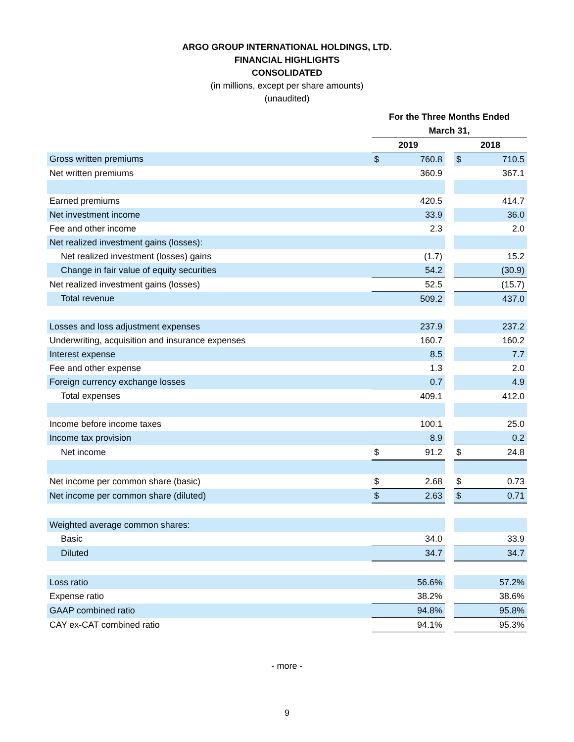ARGO GROUP INTERNATIONAL HOLDINGS, LTD.
FINANCIAL HIGHLIGHTS
CONSOLIDATED
(in millions, except per share amounts)
(unaudited)
| | For the Three Months Ended | | | | |
| --- | --- | --- | --- | --- | --- |
| | March 31, | | | | |
| | 2019 | | | 2018 | |
| Gross written premiums | $ | 760.8 | | $ | 710.5 |
| Net written premiums | | 360.9 | | | 367.1 |
| Earned premiums | | 420.5 | | | 414.7 |
| Net investment income | | 33.9 | | | 36.0 |
| Fee and other income | | 2.3 | | | 2.0 |
| Net realized investment gains (losses): | | | | | |
| Net realized investment (losses) gains | | (1.7) | | | 15.2 |
| Change in fair value of equity securities | | 54.2 | | | (30.9) |
| Net realized investment gains (losses) | | 52.5 | | | (15.7) |
| Total revenue | | 509.2 | | | 437.0 |
| Losses and loss adjustment expenses | | 237.9 | | | 237.2 |
| Underwriting, acquisition and insurance expenses | | 160.7 | | | 160.2 |
| Interest expense | | 8.5 | | | 7.7 |
| Fee and other expense | | 1.3 | | | 2.0 |
| Foreign currency exchange losses | | 0.7 | | | 4.9 |
| Total expenses | | 409.1 | | | 412.0 |
| Income before income taxes | | 100.1 | | | 25.0 |
| Income tax provision | | 8.9 | | | 0.2 |
| Net income | $ | 91.2 | | $ | 24.8 |
| Net income per common share (basic) | $ | 2.68 | | $ | 0.73 |
| Net income per common share (diluted) | $ | 2.63 | | $ | 0.71 |
| Weighted average common shares: | | | | | |
| Basic | | 34.0 | | | 33.9 |
| Diluted | | 34.7 | | | 34.7 |
| Loss ratio | | 56.6% | | | 57.2% |
| Expense ratio | | 38.2% | | | 38.6% |
| GAAP combined ratio | | 94.8% | | | 95.8% |
| CAY ex-CAT combined ratio | | 94.1% | | | 95.3% |
- more -
9